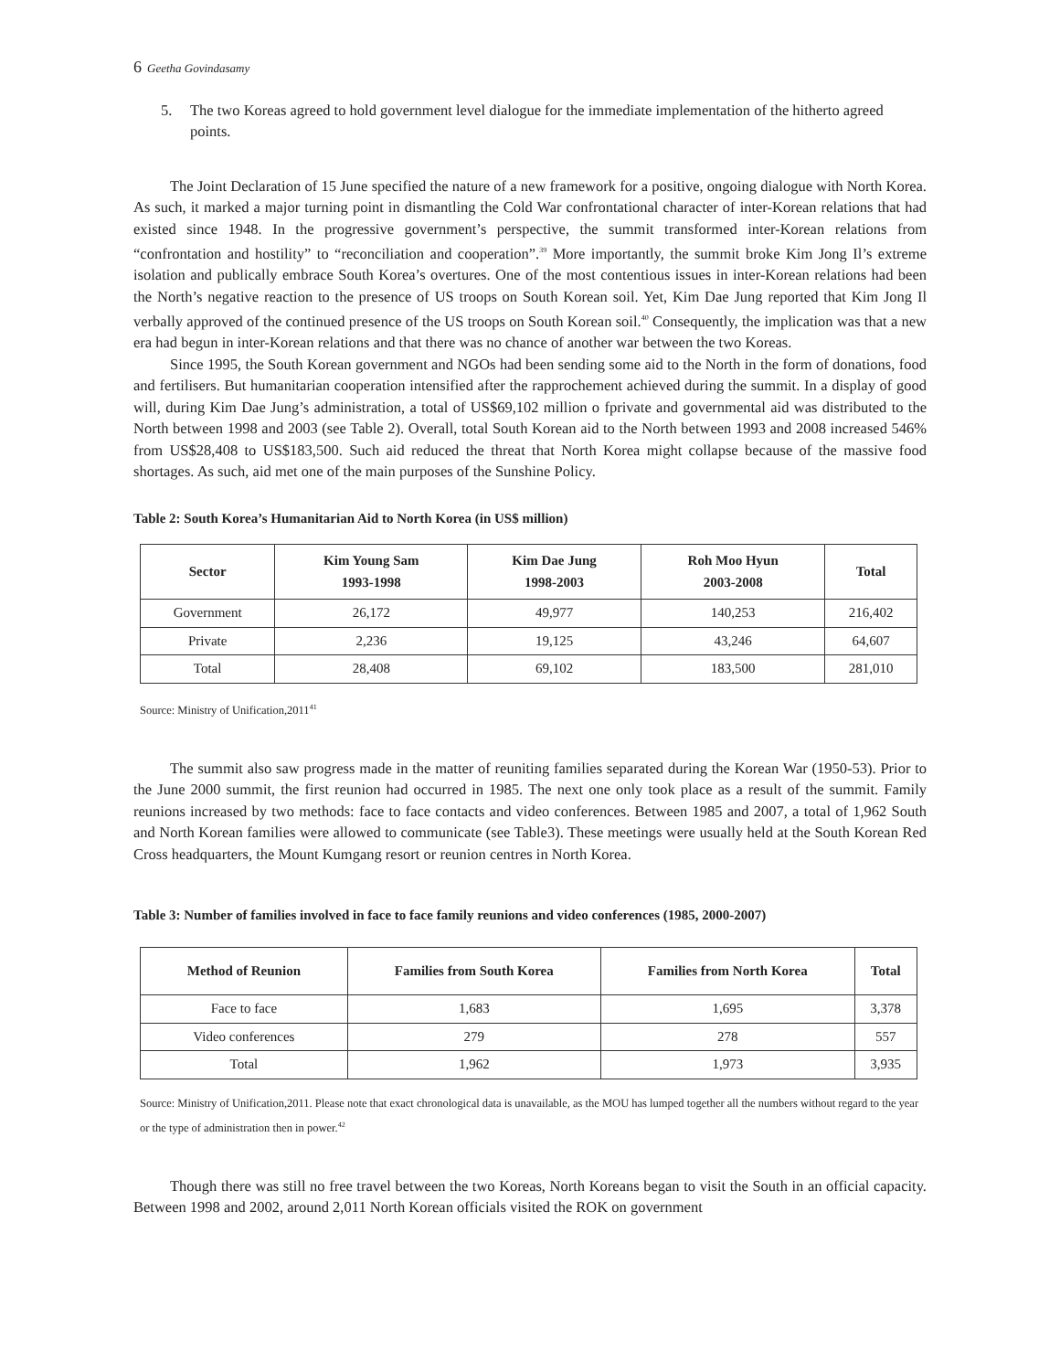6 Geetha Govindasamy
5. The two Koreas agreed to hold government level dialogue for the immediate implementation of the hitherto agreed points.
The Joint Declaration of 15 June specified the nature of a new framework for a positive, ongoing dialogue with North Korea. As such, it marked a major turning point in dismantling the Cold War confrontational character of inter-Korean relations that had existed since 1948. In the progressive government’s perspective, the summit transformed inter-Korean relations from “confrontation and hostility” to “reconciliation and cooperation”.<sup>39</sup> More importantly, the summit broke Kim Jong Il’s extreme isolation and publically embrace South Korea’s overtures. One of the most contentious issues in inter-Korean relations had been the North’s negative reaction to the presence of US troops on South Korean soil. Yet, Kim Dae Jung reported that Kim Jong Il verbally approved of the continued presence of the US troops on South Korean soil.<sup>40</sup> Consequently, the implication was that a new era had begun in inter-Korean relations and that there was no chance of another war between the two Koreas.
Since 1995, the South Korean government and NGOs had been sending some aid to the North in the form of donations, food and fertilisers. But humanitarian cooperation intensified after the rapprochement achieved during the summit. In a display of good will, during Kim Dae Jung’s administration, a total of US$69,102 million o fprivate and governmental aid was distributed to the North between 1998 and 2003 (see Table 2). Overall, total South Korean aid to the North between 1993 and 2008 increased 546% from US$28,408 to US$183,500. Such aid reduced the threat that North Korea might collapse because of the massive food shortages. As such, aid met one of the main purposes of the Sunshine Policy.
Table 2: South Korea’s Humanitarian Aid to North Korea (in US$ million)
| Sector | Kim Young Sam 1993-1998 | Kim Dae Jung 1998-2003 | Roh Moo Hyun 2003-2008 | Total |
| --- | --- | --- | --- | --- |
| Government | 26,172 | 49,977 | 140,253 | 216,402 |
| Private | 2,236 | 19,125 | 43,246 | 64,607 |
| Total | 28,408 | 69,102 | 183,500 | 281,010 |
Source: Ministry of Unification,2011<sup>41</sup>
The summit also saw progress made in the matter of reuniting families separated during the Korean War (1950-53). Prior to the June 2000 summit, the first reunion had occurred in 1985. The next one only took place as a result of the summit. Family reunions increased by two methods: face to face contacts and video conferences. Between 1985 and 2007, a total of 1,962 South and North Korean families were allowed to communicate (see Table3). These meetings were usually held at the South Korean Red Cross headquarters, the Mount Kumgang resort or reunion centres in North Korea.
Table 3: Number of families involved in face to face family reunions and video conferences (1985, 2000-2007)
| Method of Reunion | Families from South Korea | Families from North Korea | Total |
| --- | --- | --- | --- |
| Face to face | 1,683 | 1,695 | 3,378 |
| Video conferences | 279 | 278 | 557 |
| Total | 1,962 | 1,973 | 3,935 |
Source: Ministry of Unification,2011. Please note that exact chronological data is unavailable, as the MOU has lumped together all the numbers without regard to the year or the type of administration then in power.<sup>42</sup>
Though there was still no free travel between the two Koreas, North Koreans began to visit the South in an official capacity. Between 1998 and 2002, around 2,011 North Korean officials visited the ROK on government